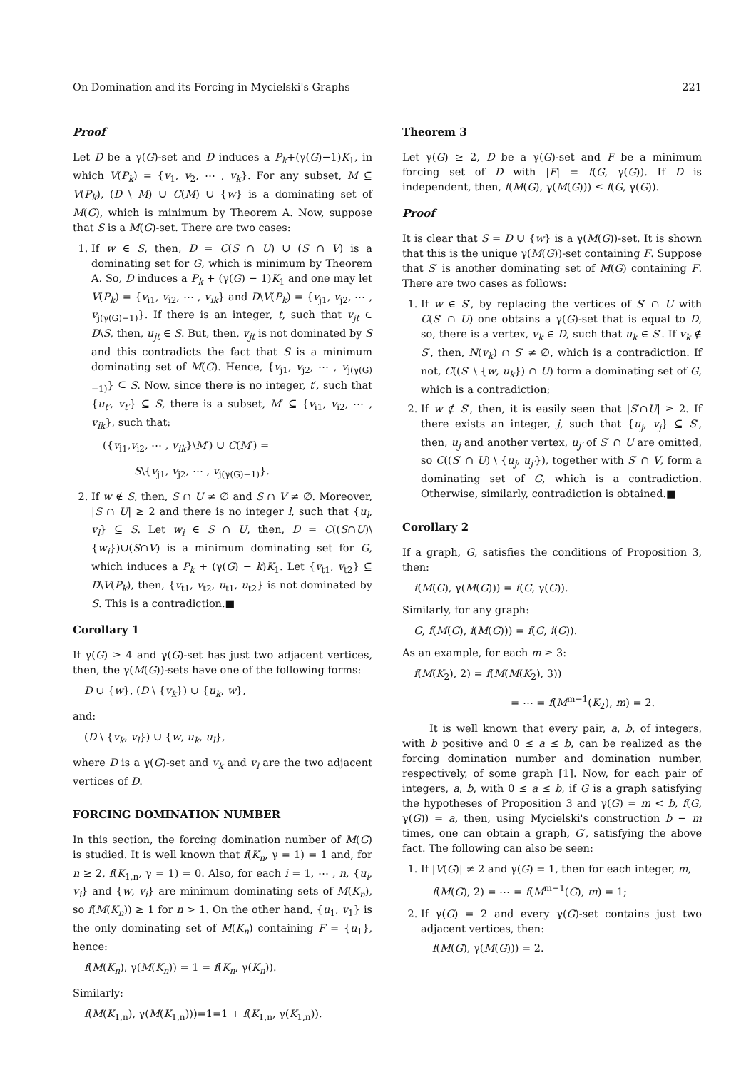On Domination and its Forcing in Mycielski's Graphs 221
Proof
Let D be a γ(G)-set and D induces a P<sub>k</sub>+(γ(G)−1)K<sub>1</sub>, in which V(P<sub>k</sub>) = {v<sub>1</sub>, v<sub>2</sub>, ⋯ , v<sub>k</sub>}. For any subset, M ⊆ V(P<sub>k</sub>), (D \ M) ∪ C(M) ∪ {w} is a dominating set of M(G), which is minimum by Theorem A. Now, suppose that S is a M(G)-set. There are two cases:
1. If w ∈ S, then, D = C(S ∩ U) ∪ (S ∩ V) is a dominating set for G, which is minimum by Theorem A. So, D induces a P<sub>k</sub> + (γ(G) − 1)K<sub>1</sub> and one may let V(P<sub>k</sub>) = {v<sub>i1</sub>, v<sub>i2</sub>, ⋯ , v<sub>ik</sub>} and D\V(P<sub>k</sub>) = {v<sub>j1</sub>, v<sub>j2</sub>, ⋯ , v<sub>j(γ(G)−1)</sub>}. If there is an integer, t, such that v<sub>jt</sub> ∈ D\S, then, u<sub>jt</sub> ∈ S. But, then, v<sub>jt</sub> is not dominated by S and this contradicts the fact that S is a minimum dominating set of M(G). Hence, {v<sub>j1</sub>, v<sub>j2</sub>, ⋯ , v<sub>j(γ(G)−1)</sub>} ⊆ S. Now, since there is no integer, t′, such that {u<sub>t′</sub>, v<sub>t′</sub>} ⊆ S, there is a subset, M′ ⊆ {v<sub>i1</sub>, v<sub>i2</sub>, ⋯ , v<sub>ik</sub>}, such that:
({v<sub>i1</sub>,v<sub>i2</sub>, ⋯ , v<sub>ik</sub>}\M′) ∪ C(M′) =
S\{v<sub>j1</sub>, v<sub>j2</sub>, ⋯ , v<sub>j(γ(G)−1)</sub>}.
2. If w ∉ S, then, S ∩ U ≠ ∅ and S ∩ V ≠ ∅. Moreover, |S ∩ U| ≥ 2 and there is no integer l, such that {u<sub>l</sub>, v<sub>l</sub>} ⊆ S. Let w<sub>i</sub> ∈ S ∩ U, then, D = C((S∩U)\{w<sub>i</sub>})∪(S∩V) is a minimum dominating set for G, which induces a P<sub>k</sub> + (γ(G) − k)K<sub>1</sub>. Let {v<sub>t1</sub>, v<sub>t2</sub>} ⊆ D\V(P<sub>k</sub>), then, {v<sub>t1</sub>, v<sub>t2</sub>, u<sub>t1</sub>, u<sub>t2</sub>} is not dominated by S. This is a contradiction.■
Corollary 1
If γ(G) ≥ 4 and γ(G)-set has just two adjacent vertices, then, the γ(M(G))-sets have one of the following forms:
D ∪ {w}, (D \ {v<sub>k</sub>}) ∪ {u<sub>k</sub>, w},
and:
(D \ {v<sub>k</sub>, v<sub>l</sub>}) ∪ {w, u<sub>k</sub>, u<sub>l</sub>},
where D is a γ(G)-set and v<sub>k</sub> and v<sub>l</sub> are the two adjacent vertices of D.
FORCING DOMINATION NUMBER
In this section, the forcing domination number of M(G) is studied. It is well known that f(K<sub>n</sub>, γ = 1) = 1 and, for n ≥ 2, f(K<sub>1,n</sub>, γ = 1) = 0. Also, for each i = 1, ⋯ , n, {u<sub>i</sub>, v<sub>i</sub>} and {w, v<sub>i</sub>} are minimum dominating sets of M(K<sub>n</sub>), so f(M(K<sub>n</sub>)) ≥ 1 for n > 1. On the other hand, {u<sub>1</sub>, v<sub>1</sub>} is the only dominating set of M(K<sub>n</sub>) containing F = {u<sub>1</sub>}, hence:
f(M(K<sub>n</sub>), γ(M(K<sub>n</sub>)) = 1 = f(K<sub>n</sub>, γ(K<sub>n</sub>)).
Similarly:
f(M(K<sub>1,n</sub>), γ(M(K<sub>1,n</sub>)))=1=1 + f(K<sub>1,n</sub>, γ(K<sub>1,n</sub>)).
Theorem 3
Let γ(G) ≥ 2, D be a γ(G)-set and F be a minimum forcing set of D with |F| = f(G, γ(G)). If D is independent, then, f(M(G), γ(M(G))) ≤ f(G, γ(G)).
Proof
It is clear that S = D ∪ {w} is a γ(M(G))-set. It is shown that this is the unique γ(M(G))-set containing F. Suppose that S′ is another dominating set of M(G) containing F. There are two cases as follows:
1. If w ∈ S′, by replacing the vertices of S′ ∩ U with C(S′ ∩ U) one obtains a γ(G)-set that is equal to D, so, there is a vertex, v<sub>k</sub> ∈ D, such that u<sub>k</sub> ∈ S′. If v<sub>k</sub> ∉ S′, then, N(v<sub>k</sub>) ∩ S′ ≠ ∅, which is a contradiction. If not, C((S′ \ {w, u<sub>k</sub>}) ∩ U) form a dominating set of G, which is a contradiction;
2. If w ∉ S′, then, it is easily seen that |S′∩U| ≥ 2. If there exists an integer, j, such that {u<sub>j</sub>, v<sub>j</sub>} ⊆ S′, then, u<sub>j</sub> and another vertex, u<sub>j′</sub> of S′ ∩ U are omitted, so C((S′ ∩ U) \ {u<sub>j</sub>, u<sub>j′</sub>}), together with S′ ∩ V, form a dominating set of G, which is a contradiction. Otherwise, similarly, contradiction is obtained.■
Corollary 2
If a graph, G, satisfies the conditions of Proposition 3, then:
f(M(G), γ(M(G))) = f(G, γ(G)).
Similarly, for any graph:
G, f(M(G), i(M(G))) = f(G, i(G)).
As an example, for each m ≥ 3:
f(M(K<sub>2</sub>), 2) = f(M(M(K<sub>2</sub>), 3))
= ⋯ = f(M<sup>m−1</sup>(K<sub>2</sub>), m) = 2.
It is well known that every pair, a, b, of integers, with b positive and 0 ≤ a ≤ b, can be realized as the forcing domination number and domination number, respectively, of some graph [1]. Now, for each pair of integers, a, b, with 0 ≤ a ≤ b, if G is a graph satisfying the hypotheses of Proposition 3 and γ(G) = m < b, f(G, γ(G)) = a, then, using Mycielski's construction b − m times, one can obtain a graph, G′, satisfying the above fact. The following can also be seen:
1. If |V(G)| ≠ 2 and γ(G) = 1, then for each integer, m,
f(M(G), 2) = ⋯ = f(M<sup>m−1</sup>(G), m) = 1;
2. If γ(G) = 2 and every γ(G)-set contains just two adjacent vertices, then:
f(M(G), γ(M(G))) = 2.